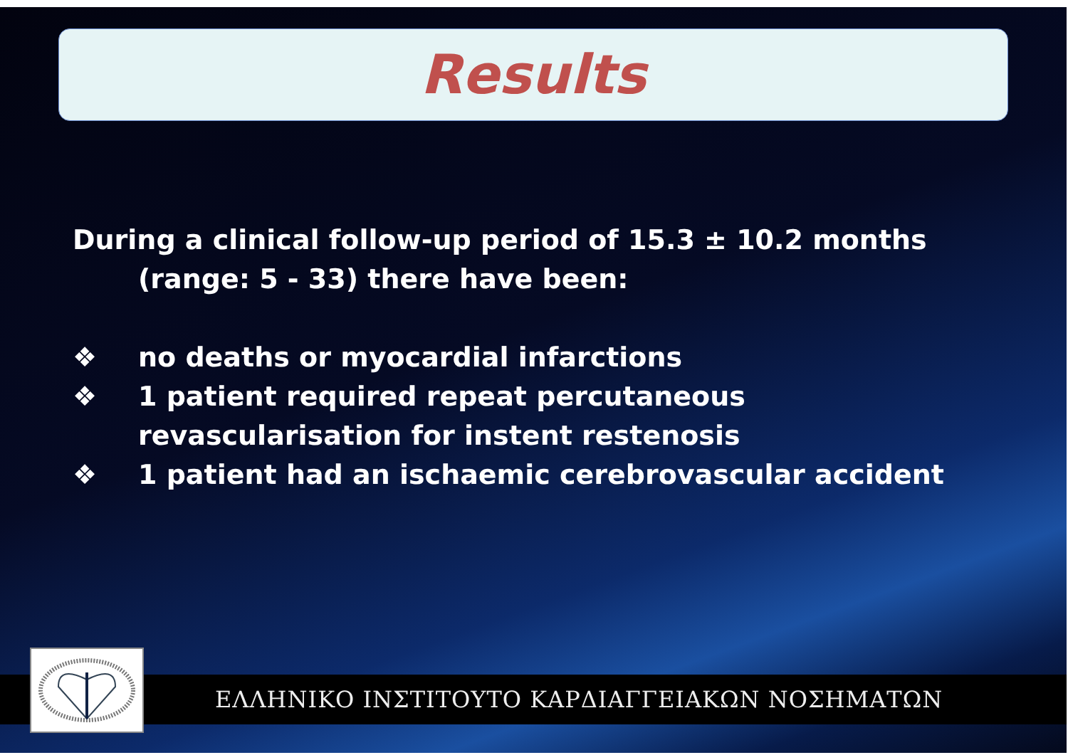Results
During a clinical follow-up period of 15.3 ± 10.2 months (range: 5 - 33) there have been:
❖ no deaths or myocardial infarctions
❖ 1 patient required repeat percutaneous
revascularisation for instent restenosis
❖ 1 patient had an ischaemic cerebrovascular accident
ΕΛΛΗΝΙΚΟ ΙΝΣΤΙΤΟΥΤΟ ΚΑΡΔΙΑΓΓΕΙΑΚΩΝ ΝΟΣΗΜΑΤΩΝ